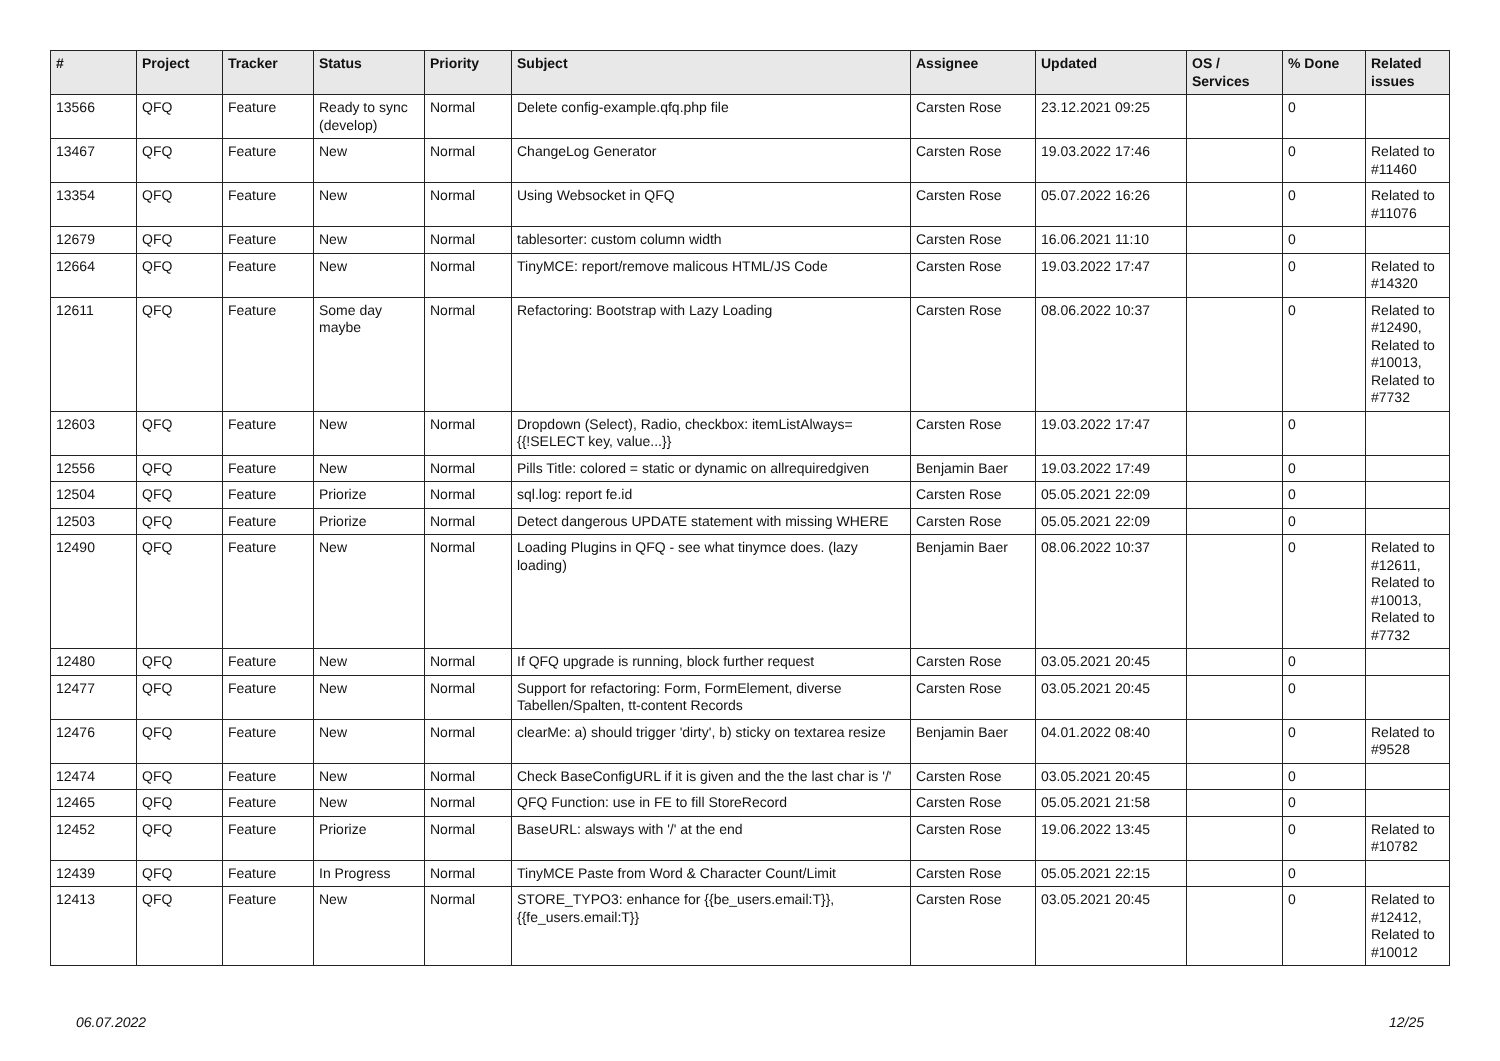| # | Project | Tracker | Status | Priority | Subject | Assignee | Updated | OS / Services | % Done | Related issues |
| --- | --- | --- | --- | --- | --- | --- | --- | --- | --- | --- |
| 13566 | QFQ | Feature | Ready to sync (develop) | Normal | Delete config-example.qfq.php file | Carsten Rose | 23.12.2021 09:25 | | 0 | |
| 13467 | QFQ | Feature | New | Normal | ChangeLog Generator | Carsten Rose | 19.03.2022 17:46 | | 0 | Related to #11460 |
| 13354 | QFQ | Feature | New | Normal | Using Websocket in QFQ | Carsten Rose | 05.07.2022 16:26 | | 0 | Related to #11076 |
| 12679 | QFQ | Feature | New | Normal | tablesorter: custom column width | Carsten Rose | 16.06.2021 11:10 | | 0 | |
| 12664 | QFQ | Feature | New | Normal | TinyMCE: report/remove malicous HTML/JS Code | Carsten Rose | 19.03.2022 17:47 | | 0 | Related to #14320 |
| 12611 | QFQ | Feature | Some day maybe | Normal | Refactoring: Bootstrap with Lazy Loading | Carsten Rose | 08.06.2022 10:37 | | 0 | Related to #12490, Related to #10013, Related to #7732 |
| 12603 | QFQ | Feature | New | Normal | Dropdown (Select), Radio, checkbox: itemListAlways={{!SELECT key, value...}} | Carsten Rose | 19.03.2022 17:47 | | 0 | |
| 12556 | QFQ | Feature | New | Normal | Pills Title: colored = static or dynamic on allrequiredgiven | Benjamin Baer | 19.03.2022 17:49 | | 0 | |
| 12504 | QFQ | Feature | Priorize | Normal | sql.log: report fe.id | Carsten Rose | 05.05.2021 22:09 | | 0 | |
| 12503 | QFQ | Feature | Priorize | Normal | Detect dangerous UPDATE statement with missing WHERE | Carsten Rose | 05.05.2021 22:09 | | 0 | |
| 12490 | QFQ | Feature | New | Normal | Loading Plugins in QFQ - see what tinymce does. (lazy loading) | Benjamin Baer | 08.06.2022 10:37 | | 0 | Related to #12611, Related to #10013, Related to #7732 |
| 12480 | QFQ | Feature | New | Normal | If QFQ upgrade is running, block further request | Carsten Rose | 03.05.2021 20:45 | | 0 | |
| 12477 | QFQ | Feature | New | Normal | Support for refactoring: Form, FormElement, diverse Tabellen/Spalten, tt-content Records | Carsten Rose | 03.05.2021 20:45 | | 0 | |
| 12476 | QFQ | Feature | New | Normal | clearMe: a) should trigger 'dirty', b) sticky on textarea resize | Benjamin Baer | 04.01.2022 08:40 | | 0 | Related to #9528 |
| 12474 | QFQ | Feature | New | Normal | Check BaseConfigURL if it is given and the the last char is '/' | Carsten Rose | 03.05.2021 20:45 | | 0 | |
| 12465 | QFQ | Feature | New | Normal | QFQ Function: use in FE to fill StoreRecord | Carsten Rose | 05.05.2021 21:58 | | 0 | |
| 12452 | QFQ | Feature | Priorize | Normal | BaseURL: alsways with '/' at the end | Carsten Rose | 19.06.2022 13:45 | | 0 | Related to #10782 |
| 12439 | QFQ | Feature | In Progress | Normal | TinyMCE Paste from Word & Character Count/Limit | Carsten Rose | 05.05.2021 22:15 | | 0 | |
| 12413 | QFQ | Feature | New | Normal | STORE_TYPO3: enhance for {{be_users.email:T}}, {{fe_users.email:T}} | Carsten Rose | 03.05.2021 20:45 | | 0 | Related to #12412, Related to #10012 |
06.07.2022 12/25